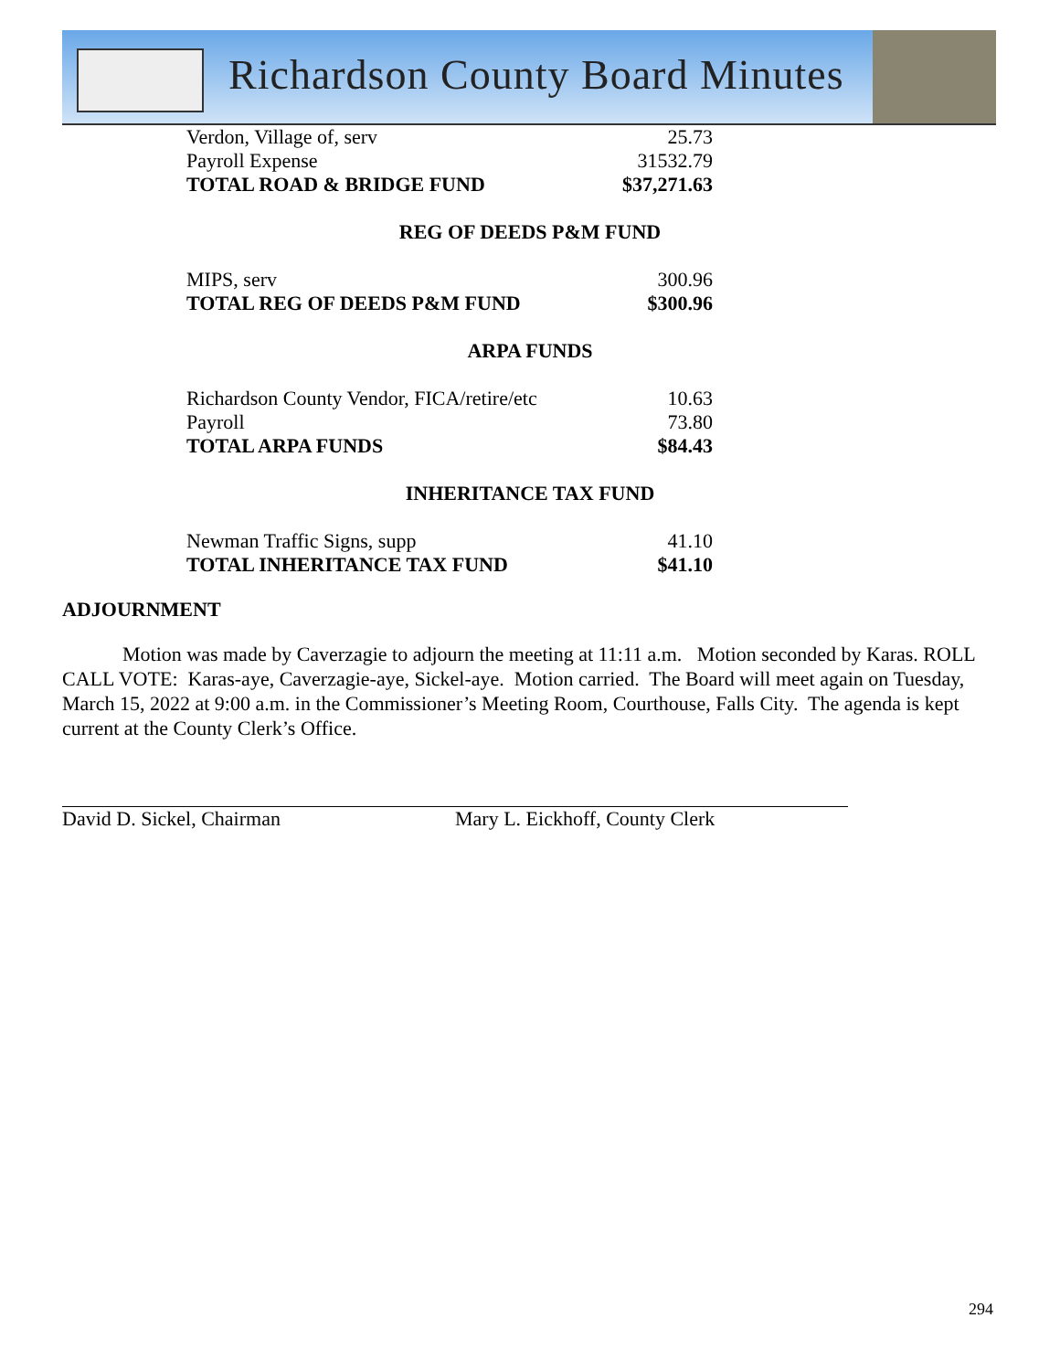Richardson County Board Minutes
| Verdon, Village of, serv | 25.73 |
| Payroll Expense | 31532.79 |
| TOTAL ROAD & BRIDGE FUND | $37,271.63 |
REG OF DEEDS P&M FUND
| MIPS, serv | 300.96 |
| TOTAL REG OF DEEDS P&M FUND | $300.96 |
ARPA FUNDS
| Richardson County Vendor, FICA/retire/etc | 10.63 |
| Payroll | 73.80 |
| TOTAL ARPA FUNDS | $84.43 |
INHERITANCE TAX FUND
| Newman Traffic Signs, supp | 41.10 |
| TOTAL INHERITANCE TAX FUND | $41.10 |
ADJOURNMENT
Motion was made by Caverzagie to adjourn the meeting at 11:11 a.m. Motion seconded by Karas. ROLL CALL VOTE: Karas-aye, Caverzagie-aye, Sickel-aye. Motion carried. The Board will meet again on Tuesday, March 15, 2022 at 9:00 a.m. in the Commissioner’s Meeting Room, Courthouse, Falls City. The agenda is kept current at the County Clerk’s Office.
David D. Sickel, Chairman Mary L. Eickhoff, County Clerk
294